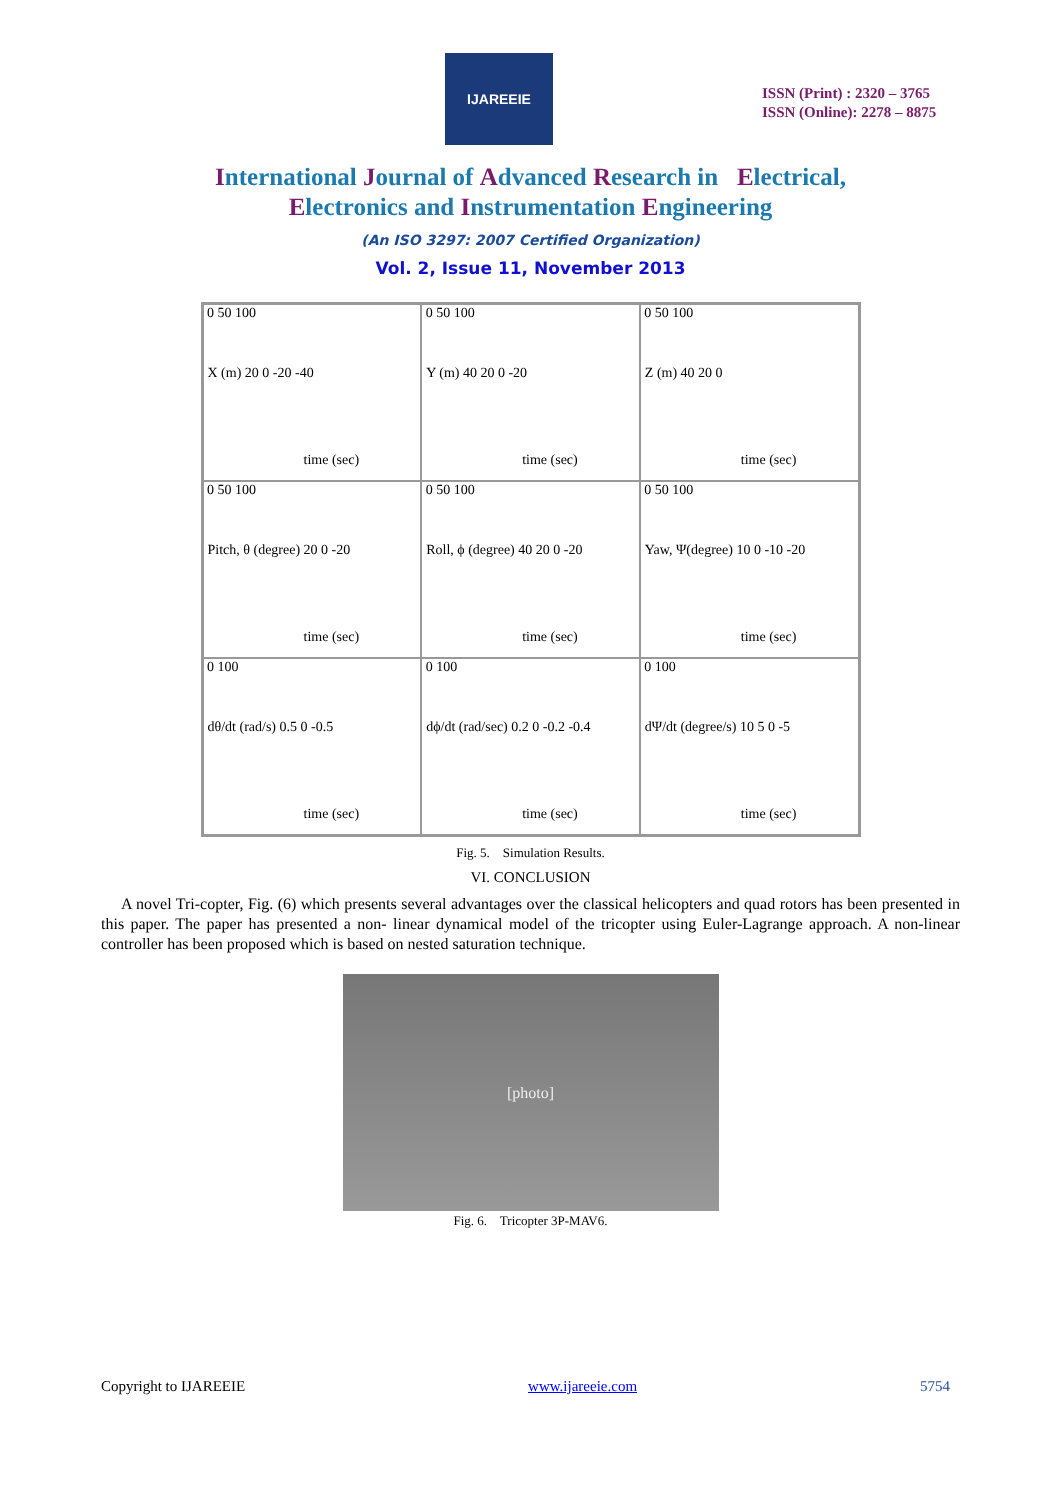IJAREEIE
ISSN (Print) : 2320 – 3765
ISSN (Online): 2278 – 8875
International Journal of Advanced Research in Electrical,
Electronics and Instrumentation Engineering
(An ISO 3297: 2007 Certified Organization)
Vol. 2, Issue 11, November 2013
X (m) 20 0 -20 -40
0 50 100
time (sec)
Y (m) 40 20 0 -20
0 50 100
time (sec)
Z (m) 40 20 0
0 50 100
time (sec)
Pitch, θ (degree) 20 0 -20
0 50 100
time (sec)
Roll, ϕ (degree) 40 20 0 -20
0 50 100
time (sec)
Yaw, Ψ(degree) 10 0 -10 -20
0 50 100
time (sec)
dθ/dt (rad/s) 0.5 0 -0.5
0 100
time (sec)
dϕ/dt (rad/sec) 0.2 0 -0.2 -0.4
0 100
time (sec)
dΨ/dt (degree/s) 10 5 0 -5
0 100
time (sec)
Fig. 5. Simulation Results.
VI. CONCLUSION
A novel Tri-copter, Fig. (6) which presents several advantages over the classical helicopters and quad rotors has been presented in this paper. The paper has presented a non- linear dynamical model of the tricopter using Euler-Lagrange approach. A non-linear controller has been proposed which is based on nested saturation technique.
[photo]
Fig. 6. Tricopter 3P-MAV6.
Copyright to IJAREEIE www.ijareeie.com 5754